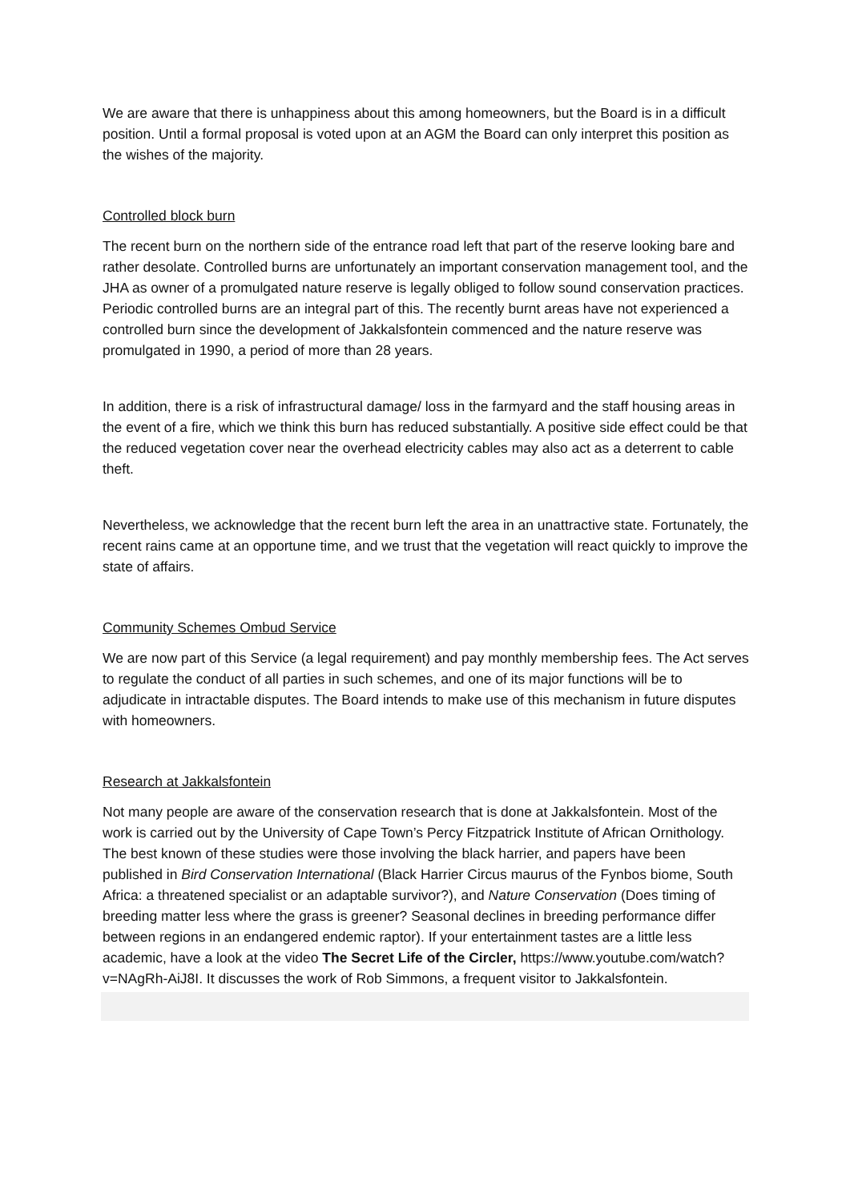We are aware that there is unhappiness about this among homeowners, but the Board is in a difficult position. Until a formal proposal is voted upon at an AGM the Board can only interpret this position as the wishes of the majority.
Controlled block burn
The recent burn on the northern side of the entrance road left that part of the reserve looking bare and rather desolate. Controlled burns are unfortunately an important conservation management tool, and the JHA as owner of a promulgated nature reserve is legally obliged to follow sound conservation practices. Periodic controlled burns are an integral part of this. The recently burnt areas have not experienced a controlled burn since the development of Jakkalsfontein commenced and the nature reserve was promulgated in 1990, a period of more than 28 years.
In addition, there is a risk of infrastructural damage/ loss in the farmyard and the staff housing areas in the event of a fire, which we think this burn has reduced substantially. A positive side effect could be that the reduced vegetation cover near the overhead electricity cables may also act as a deterrent to cable theft.
Nevertheless, we acknowledge that the recent burn left the area in an unattractive state. Fortunately, the recent rains came at an opportune time, and we trust that the vegetation will react quickly to improve the state of affairs.
Community Schemes Ombud Service
We are now part of this Service (a legal requirement) and pay monthly membership fees. The Act serves to regulate the conduct of all parties in such schemes, and one of its major functions will be to adjudicate in intractable disputes. The Board intends to make use of this mechanism in future disputes with homeowners.
Research at Jakkalsfontein
Not many people are aware of the conservation research that is done at Jakkalsfontein. Most of the work is carried out by the University of Cape Town’s Percy Fitzpatrick Institute of African Ornithology. The best known of these studies were those involving the black harrier, and papers have been published in Bird Conservation International (Black Harrier Circus maurus of the Fynbos biome, South Africa: a threatened specialist or an adaptable survivor?), and Nature Conservation (Does timing of breeding matter less where the grass is greener? Seasonal declines in breeding performance differ between regions in an endangered endemic raptor). If your entertainment tastes are a little less academic, have a look at the video The Secret Life of the Circler, https://www.youtube.com/watch?v=NAgRh-AiJ8I. It discusses the work of Rob Simmons, a frequent visitor to Jakkalsfontein.